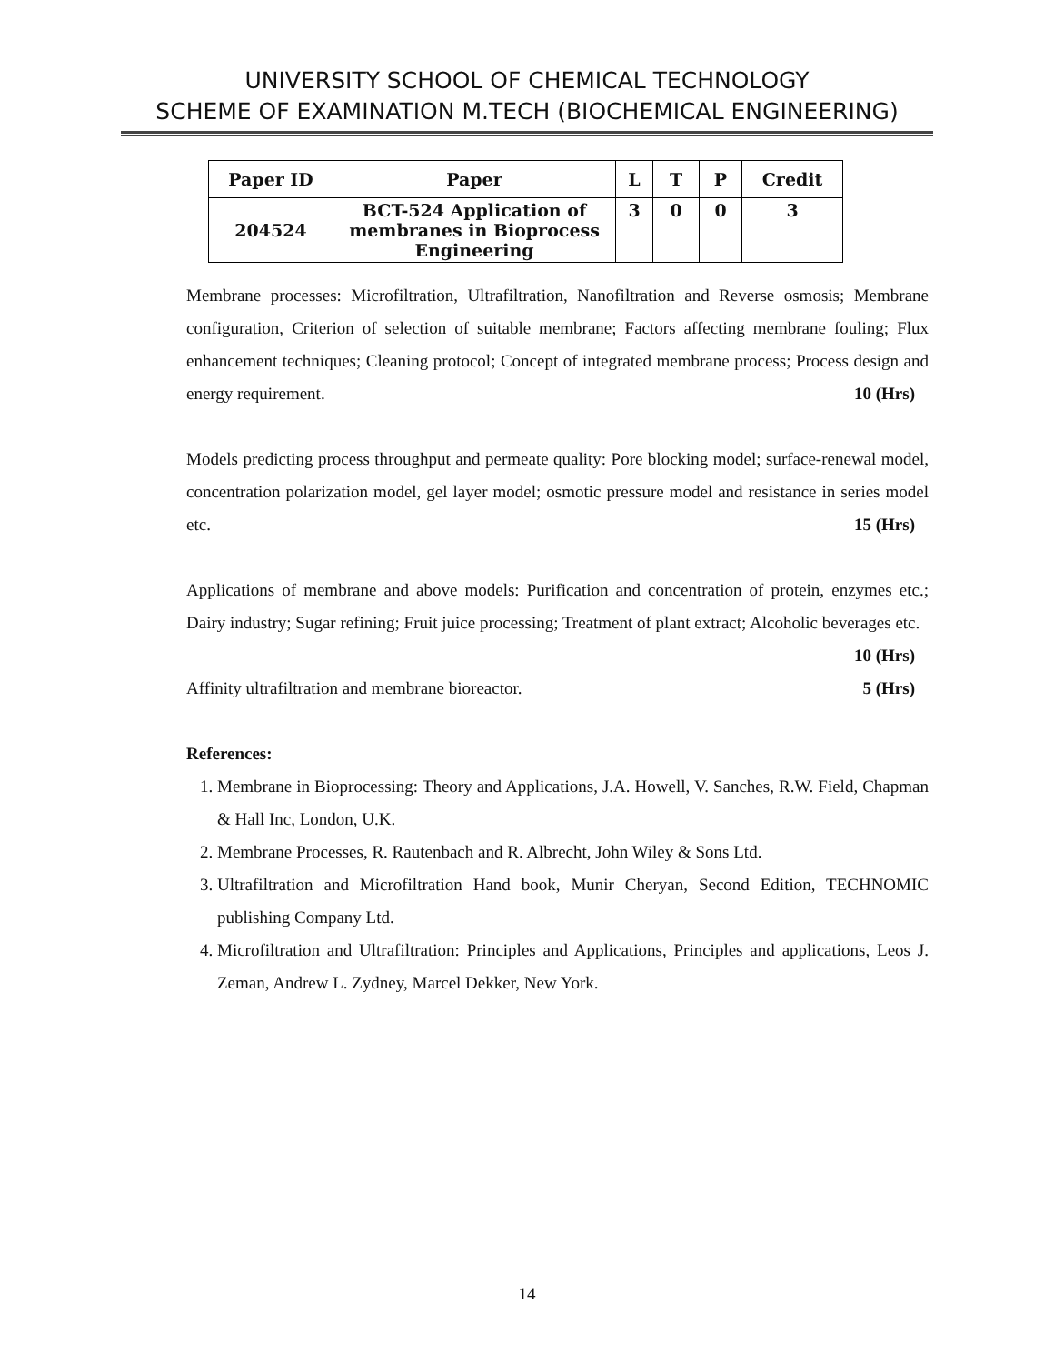UNIVERSITY SCHOOL OF CHEMICAL TECHNOLOGY
SCHEME OF EXAMINATION M.TECH (BIOCHEMICAL ENGINEERING)
| Paper ID | Paper | L | T | P | Credit |
| --- | --- | --- | --- | --- | --- |
| 204524 | BCT-524 Application of membranes in Bioprocess Engineering | 3 | 0 | 0 | 3 |
Membrane processes: Microfiltration, Ultrafiltration, Nanofiltration and Reverse osmosis; Membrane configuration, Criterion of selection of suitable membrane; Factors affecting membrane fouling; Flux enhancement techniques; Cleaning protocol; Concept of integrated membrane process; Process design and energy requirement. 10 (Hrs)
Models predicting process throughput and permeate quality: Pore blocking model; surface-renewal model, concentration polarization model, gel layer model; osmotic pressure model and resistance in series model etc. 15 (Hrs)
Applications of membrane and above models: Purification and concentration of protein, enzymes etc.; Dairy industry; Sugar refining; Fruit juice processing; Treatment of plant extract; Alcoholic beverages etc. 10 (Hrs)
Affinity ultrafiltration and membrane bioreactor. 5 (Hrs)
References:
1. Membrane in Bioprocessing: Theory and Applications, J.A. Howell, V. Sanches, R.W. Field, Chapman & Hall Inc, London, U.K.
2. Membrane Processes, R. Rautenbach and R. Albrecht, John Wiley & Sons Ltd.
3. Ultrafiltration and Microfiltration Hand book, Munir Cheryan, Second Edition, TECHNOMIC publishing Company Ltd.
4. Microfiltration and Ultrafiltration: Principles and Applications, Principles and applications, Leos J. Zeman, Andrew L. Zydney, Marcel Dekker, New York.
14